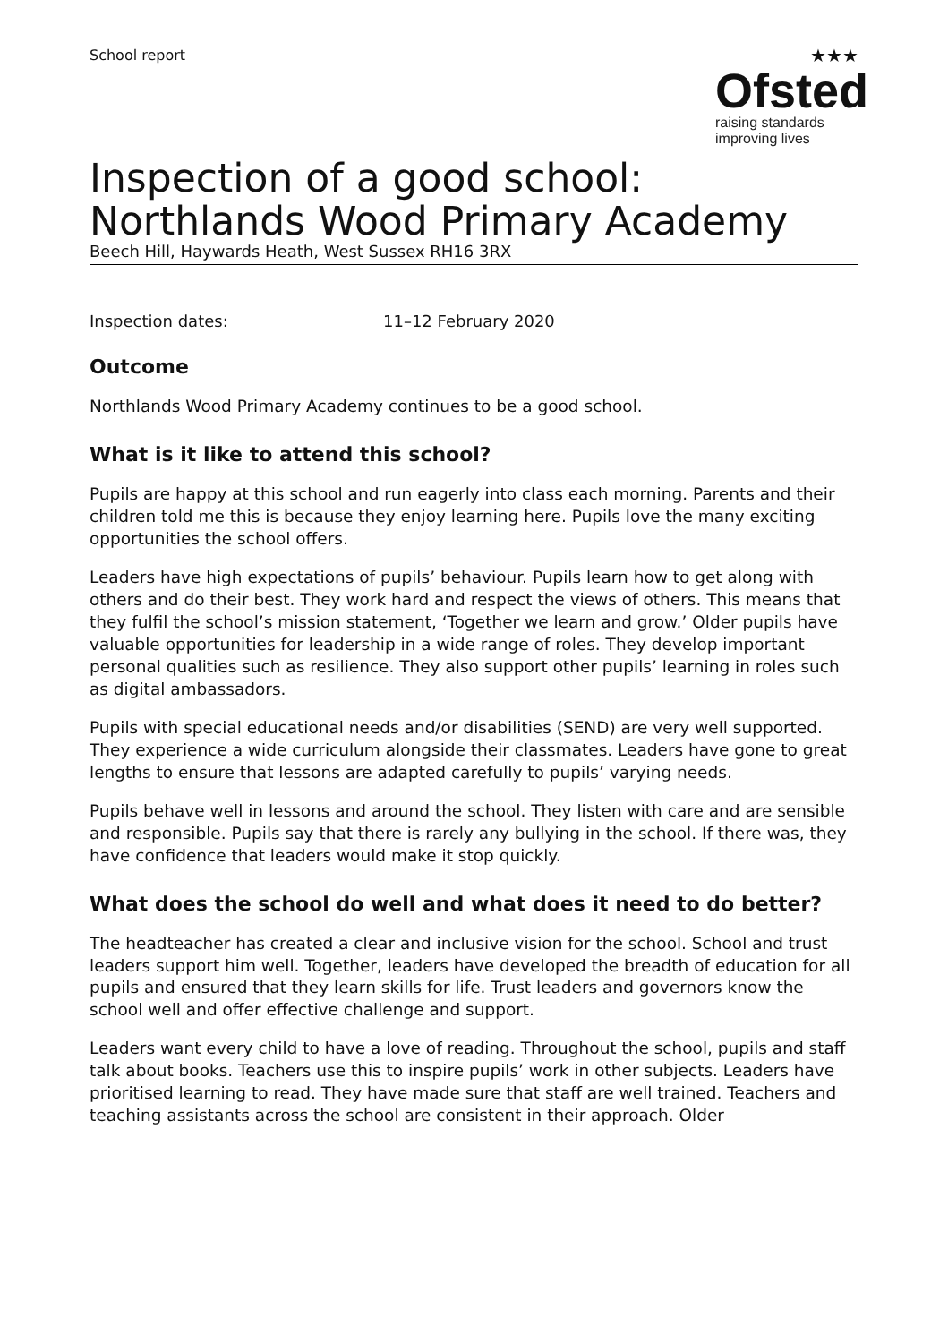School report
★★★
Ofsted
raising standards
improving lives
Inspection of a good school: Northlands Wood Primary Academy
Beech Hill, Haywards Heath, West Sussex RH16 3RX
Inspection dates: 11–12 February 2020
Outcome
Northlands Wood Primary Academy continues to be a good school.
What is it like to attend this school?
Pupils are happy at this school and run eagerly into class each morning. Parents and their children told me this is because they enjoy learning here. Pupils love the many exciting opportunities the school offers.
Leaders have high expectations of pupils’ behaviour. Pupils learn how to get along with others and do their best. They work hard and respect the views of others. This means that they fulfil the school’s mission statement, ‘Together we learn and grow.’ Older pupils have valuable opportunities for leadership in a wide range of roles. They develop important personal qualities such as resilience. They also support other pupils’ learning in roles such as digital ambassadors.
Pupils with special educational needs and/or disabilities (SEND) are very well supported. They experience a wide curriculum alongside their classmates. Leaders have gone to great lengths to ensure that lessons are adapted carefully to pupils’ varying needs.
Pupils behave well in lessons and around the school. They listen with care and are sensible and responsible. Pupils say that there is rarely any bullying in the school. If there was, they have confidence that leaders would make it stop quickly.
What does the school do well and what does it need to do better?
The headteacher has created a clear and inclusive vision for the school. School and trust leaders support him well. Together, leaders have developed the breadth of education for all pupils and ensured that they learn skills for life. Trust leaders and governors know the school well and offer effective challenge and support.
Leaders want every child to have a love of reading. Throughout the school, pupils and staff talk about books. Teachers use this to inspire pupils’ work in other subjects. Leaders have prioritised learning to read. They have made sure that staff are well trained. Teachers and teaching assistants across the school are consistent in their approach. Older